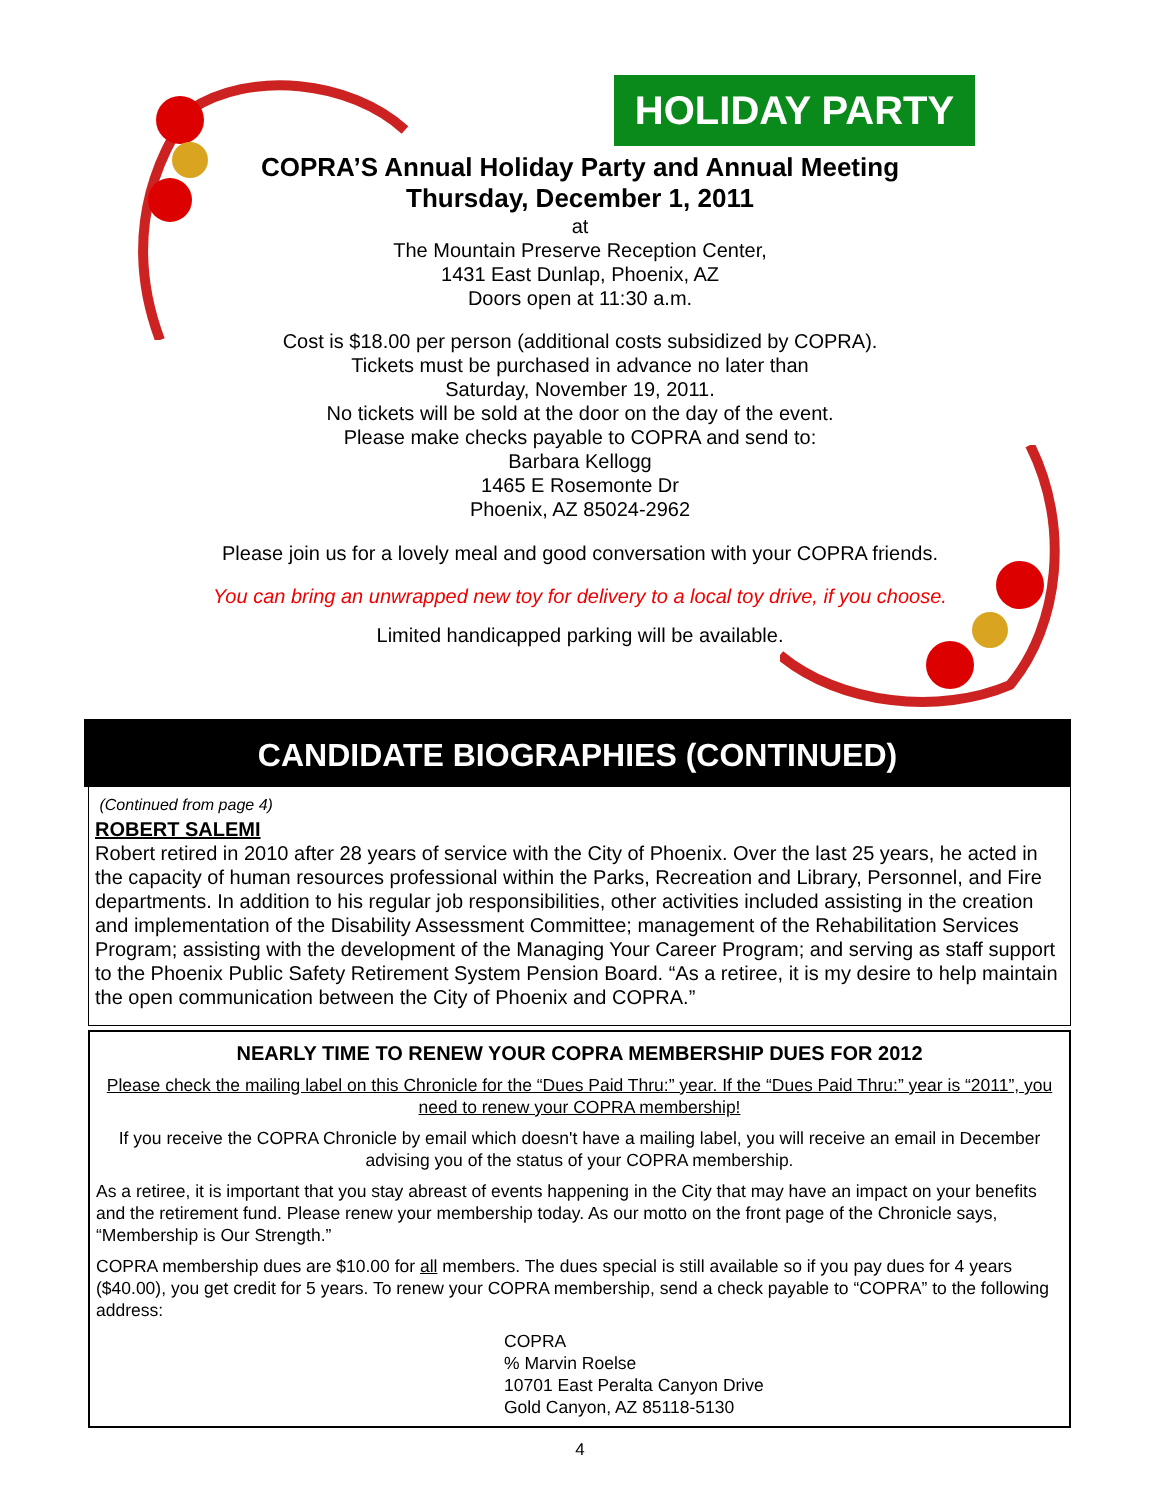HOLIDAY PARTY
COPRA’S Annual Holiday Party and Annual Meeting
Thursday, December 1, 2011
at
The Mountain Preserve Reception Center,
1431 East Dunlap, Phoenix, AZ
Doors open at 11:30 a.m.
Cost is $18.00 per person (additional costs subsidized by COPRA).
Tickets must be purchased in advance no later than
Saturday, November 19, 2011.
No tickets will be sold at the door on the day of the event.
Please make checks payable to COPRA and send to:
Barbara Kellogg
1465 E Rosemonte Dr
Phoenix, AZ 85024-2962
Please join us for a lovely meal and good conversation with your COPRA friends.
You can bring an unwrapped new toy for delivery to a local toy drive, if you choose.
Limited handicapped parking will be available.
CANDIDATE BIOGRAPHIES (CONTINUED)
(Continued from page 4)
ROBERT SALEMI
Robert retired in 2010 after 28 years of service with the City of Phoenix. Over the last 25 years, he acted in the capacity of human resources professional within the Parks, Recreation and Library, Personnel, and Fire departments. In addition to his regular job responsibilities, other activities included assisting in the creation and implementation of the Disability Assessment Committee; management of the Rehabilitation Services Program; assisting with the development of the Managing Your Career Program; and serving as staff support to the Phoenix Public Safety Retirement System Pension Board. “As a retiree, it is my desire to help maintain the open communication between the City of Phoenix and COPRA.”
NEARLY TIME TO RENEW YOUR COPRA MEMBERSHIP DUES FOR 2012
Please check the mailing label on this Chronicle for the “Dues Paid Thru:” year. If the “Dues Paid Thru:” year is “2011”, you need to renew your COPRA membership!
If you receive the COPRA Chronicle by email which doesn't have a mailing label, you will receive an email in December advising you of the status of your COPRA membership.
As a retiree, it is important that you stay abreast of events happening in the City that may have an impact on your benefits and the retirement fund. Please renew your membership today. As our motto on the front page of the Chronicle says, “Membership is Our Strength.”
COPRA membership dues are $10.00 for all members. The dues special is still available so if you pay dues for 4 years ($40.00), you get credit for 5 years. To renew your COPRA membership, send a check payable to “COPRA” to the following address:
COPRA
% Marvin Roelse
10701 East Peralta Canyon Drive
Gold Canyon, AZ 85118-5130
4